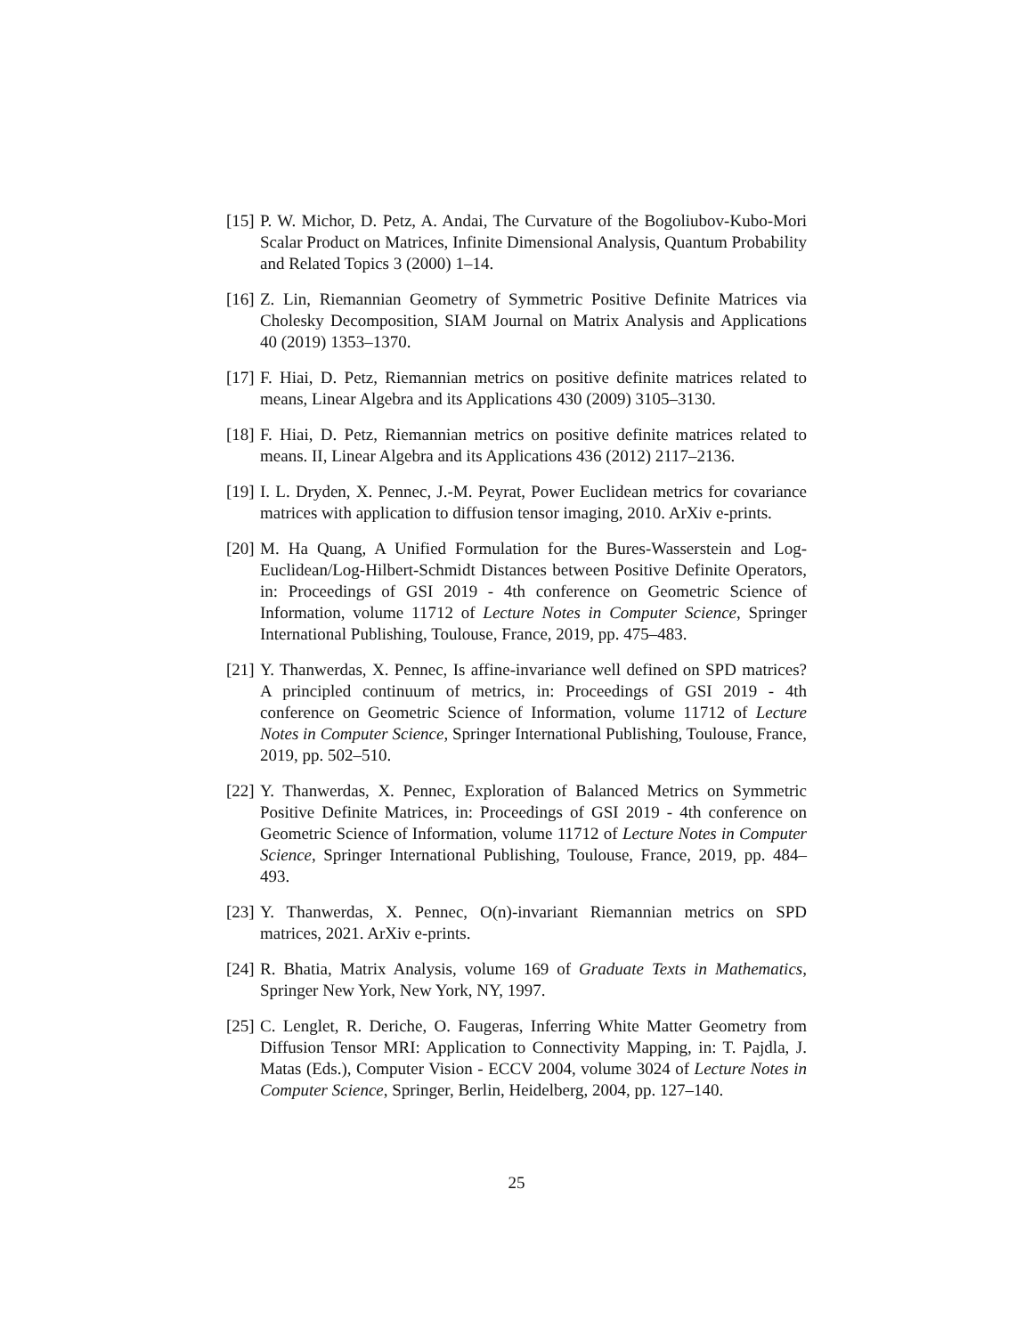[15] P. W. Michor, D. Petz, A. Andai, The Curvature of the Bogoliubov-Kubo-Mori Scalar Product on Matrices, Infinite Dimensional Analysis, Quantum Probability and Related Topics 3 (2000) 1–14.
[16] Z. Lin, Riemannian Geometry of Symmetric Positive Definite Matrices via Cholesky Decomposition, SIAM Journal on Matrix Analysis and Applications 40 (2019) 1353–1370.
[17] F. Hiai, D. Petz, Riemannian metrics on positive definite matrices related to means, Linear Algebra and its Applications 430 (2009) 3105–3130.
[18] F. Hiai, D. Petz, Riemannian metrics on positive definite matrices related to means. II, Linear Algebra and its Applications 436 (2012) 2117–2136.
[19] I. L. Dryden, X. Pennec, J.-M. Peyrat, Power Euclidean metrics for covariance matrices with application to diffusion tensor imaging, 2010. ArXiv e-prints.
[20] M. Ha Quang, A Unified Formulation for the Bures-Wasserstein and Log-Euclidean/Log-Hilbert-Schmidt Distances between Positive Definite Operators, in: Proceedings of GSI 2019 - 4th conference on Geometric Science of Information, volume 11712 of Lecture Notes in Computer Science, Springer International Publishing, Toulouse, France, 2019, pp. 475–483.
[21] Y. Thanwerdas, X. Pennec, Is affine-invariance well defined on SPD matrices? A principled continuum of metrics, in: Proceedings of GSI 2019 - 4th conference on Geometric Science of Information, volume 11712 of Lecture Notes in Computer Science, Springer International Publishing, Toulouse, France, 2019, pp. 502–510.
[22] Y. Thanwerdas, X. Pennec, Exploration of Balanced Metrics on Symmetric Positive Definite Matrices, in: Proceedings of GSI 2019 - 4th conference on Geometric Science of Information, volume 11712 of Lecture Notes in Computer Science, Springer International Publishing, Toulouse, France, 2019, pp. 484–493.
[23] Y. Thanwerdas, X. Pennec, O(n)-invariant Riemannian metrics on SPD matrices, 2021. ArXiv e-prints.
[24] R. Bhatia, Matrix Analysis, volume 169 of Graduate Texts in Mathematics, Springer New York, New York, NY, 1997.
[25] C. Lenglet, R. Deriche, O. Faugeras, Inferring White Matter Geometry from Diffusion Tensor MRI: Application to Connectivity Mapping, in: T. Pajdla, J. Matas (Eds.), Computer Vision - ECCV 2004, volume 3024 of Lecture Notes in Computer Science, Springer, Berlin, Heidelberg, 2004, pp. 127–140.
25